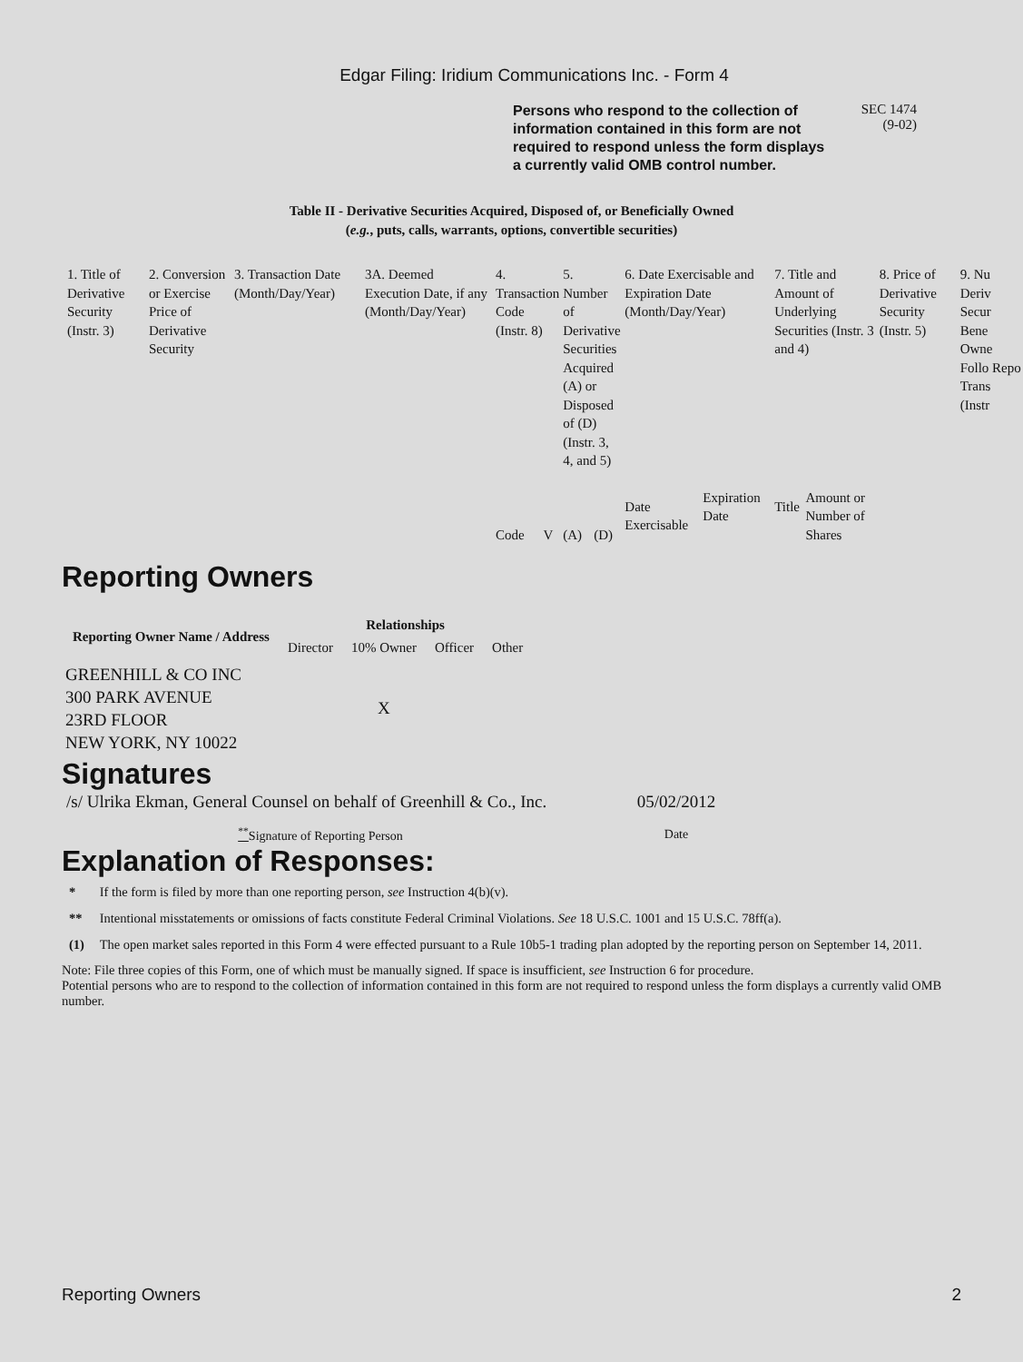Edgar Filing: Iridium Communications Inc. - Form 4
Persons who respond to the collection of information contained in this form are not required to respond unless the form displays a currently valid OMB control number.
SEC 1474
(9-02)
Table II - Derivative Securities Acquired, Disposed of, or Beneficially Owned
(e.g., puts, calls, warrants, options, convertible securities)
| 1. Title of Derivative Security (Instr. 3) | 2. Conversion or Exercise Price of Derivative Security | 3. Transaction Date (Month/Day/Year) | 3A. Deemed Execution Date, if any (Month/Day/Year) | 4. Transaction Code (Instr. 8) | | 5. Number of Derivative Securities Acquired (A) or Disposed of (D) (Instr. 3, 4, and 5) | | 6. Date Exercisable and Expiration Date (Month/Day/Year) | | 7. Title and Amount of Underlying Securities (Instr. 3 and 4) | | 8. Price of Derivative Security (Instr. 5) | 9. Nu Deriv Secur Bene Owne Follo Repo Trans (Instr |
| | | | | Code | V | (A) | (D) | Date Exercisable | Expiration Date | Title | Amount or Number of Shares | | |
Reporting Owners
| Reporting Owner Name / Address | Relationships | | | |
| --- | --- | --- | --- | --- |
| | Director | 10% Owner | Officer | Other |
| GREENHILL & CO INC 300 PARK AVENUE 23RD FLOOR NEW YORK, NY 10022 | | X | | |
Signatures
| /s/ Ulrika Ekman, General Counsel on behalf of Greenhill & Co., Inc. | 05/02/2012 |
| <sup>**</sup> Signature of Reporting Person | Date |
Explanation of Responses:
| * | If the form is filed by more than one reporting person, see Instruction 4(b)(v). |
| ** | Intentional misstatements or omissions of facts constitute Federal Criminal Violations. See 18 U.S.C. 1001 and 15 U.S.C. 78ff(a). |
| (1) | The open market sales reported in this Form 4 were effected pursuant to a Rule 10b5-1 trading plan adopted by the reporting person on September 14, 2011. |
Note: File three copies of this Form, one of which must be manually signed. If space is insufficient, see Instruction 6 for procedure.
Potential persons who are to respond to the collection of information contained in this form are not required to respond unless the form displays a currently valid OMB number.
Reporting Owners 2